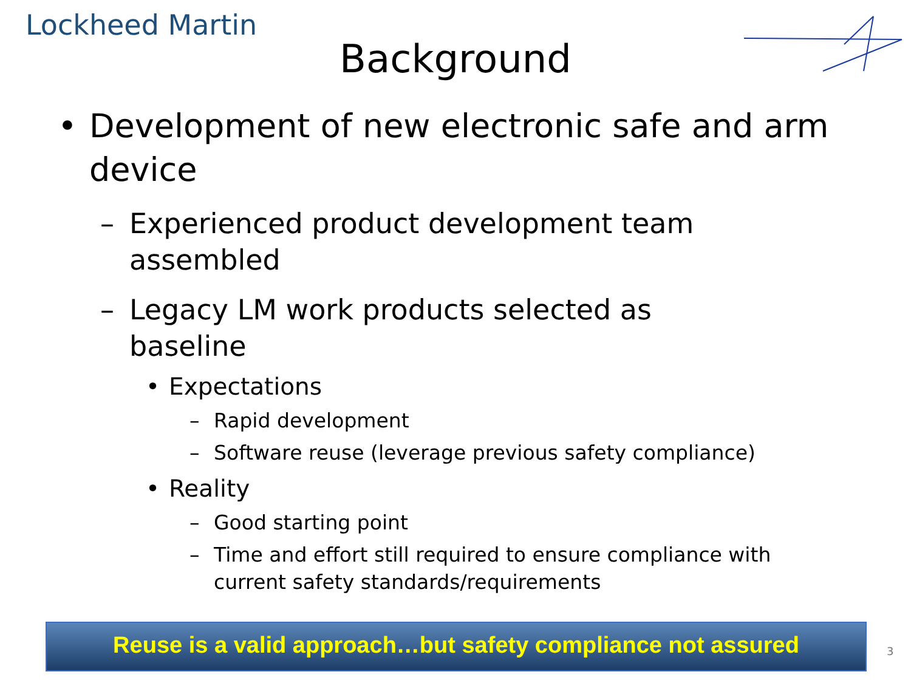Lockheed Martin
Background
• Development of new electronic safe and arm device
– Experienced product development team assembled
– Legacy LM work products selected as baseline
• Expectations
– Rapid development
– Software reuse (leverage previous safety compliance)
• Reality
– Good starting point
– Time and effort still required to ensure compliance with current safety standards/requirements
Reuse is a valid approach…but safety compliance not assured
3